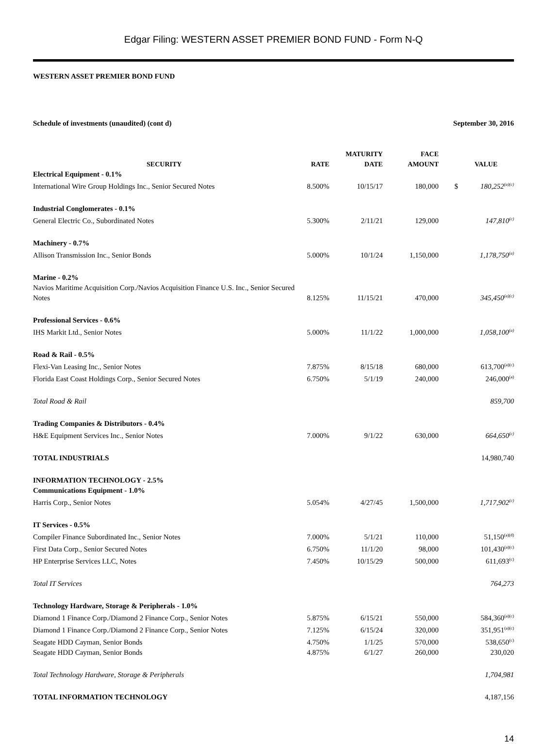Edgar Filing: WESTERN ASSET PREMIER BOND FUND - Form N-Q
WESTERN ASSET PREMIER BOND FUND
Schedule of investments (unaudited) (cont d) September 30, 2016
| SECURITY | RATE | MATURITY DATE | FACE AMOUNT | | VALUE |
| --- | --- | --- | --- | --- | --- |
| Electrical Equipment - 0.1% | | | | | |
| International Wire Group Holdings Inc., Senior Secured Notes | 8.500% | 10/15/17 | 180,000 | $ | 180,252<sup>(a)(c)</sup> |
| Industrial Conglomerates - 0.1% | | | | | |
| General Electric Co., Subordinated Notes | 5.300% | 2/11/21 | 129,000 | | 147,810<sup>(c)</sup> |
| Machinery - 0.7% | | | | | |
| Allison Transmission Inc., Senior Bonds | 5.000% | 10/1/24 | 1,150,000 | | 1,178,750<sup>(a)</sup> |
| Marine - 0.2% | | | | | |
| Navios Maritime Acquisition Corp./Navios Acquisition Finance U.S. Inc., Senior Secured Notes | 8.125% | 11/15/21 | 470,000 | | 345,450<sup>(a)(c)</sup> |
| Professional Services - 0.6% | | | | | |
| IHS Markit Ltd., Senior Notes | 5.000% | 11/1/22 | 1,000,000 | | 1,058,100<sup>(a)</sup> |
| Road & Rail - 0.5% | | | | | |
| Flexi-Van Leasing Inc., Senior Notes | 7.875% | 8/15/18 | 680,000 | | 613,700<sup>(a)(c)</sup> |
| Florida East Coast Holdings Corp., Senior Secured Notes | 6.750% | 5/1/19 | 240,000 | | 246,000<sup>(a)</sup> |
| Total Road & Rail | | | | | 859,700 |
| Trading Companies & Distributors - 0.4% | | | | | |
| H&E Equipment Services Inc., Senior Notes | 7.000% | 9/1/22 | 630,000 | | 664,650<sup>(c)</sup> |
| TOTAL INDUSTRIALS | | | | | 14,980,740 |
| INFORMATION TECHNOLOGY - 2.5% | | | | | |
| Communications Equipment - 1.0% | | | | | |
| Harris Corp., Senior Notes | 5.054% | 4/27/45 | 1,500,000 | | 1,717,902<sup>(c)</sup> |
| IT Services - 0.5% | | | | | |
| Compiler Finance Subordinated Inc., Senior Notes | 7.000% | 5/1/21 | 110,000 | | 51,150<sup>(a)(d)</sup> |
| First Data Corp., Senior Secured Notes | 6.750% | 11/1/20 | 98,000 | | 101,430<sup>(a)(c)</sup> |
| HP Enterprise Services LLC, Notes | 7.450% | 10/15/29 | 500,000 | | 611,693<sup>(c)</sup> |
| Total IT Services | | | | | 764,273 |
| Technology Hardware, Storage & Peripherals - 1.0% | | | | | |
| Diamond 1 Finance Corp./Diamond 2 Finance Corp., Senior Notes | 5.875% | 6/15/21 | 550,000 | | 584,360<sup>(a)(c)</sup> |
| Diamond 1 Finance Corp./Diamond 2 Finance Corp., Senior Notes | 7.125% | 6/15/24 | 320,000 | | 351,951<sup>(a)(c)</sup> |
| Seagate HDD Cayman, Senior Bonds | 4.750% | 1/1/25 | 570,000 | | 538,650<sup>(c)</sup> |
| Seagate HDD Cayman, Senior Bonds | 4.875% | 6/1/27 | 260,000 | | 230,020 |
| Total Technology Hardware, Storage & Peripherals | | | | | 1,704,981 |
| TOTAL INFORMATION TECHNOLOGY | | | | | 4,187,156 |
14